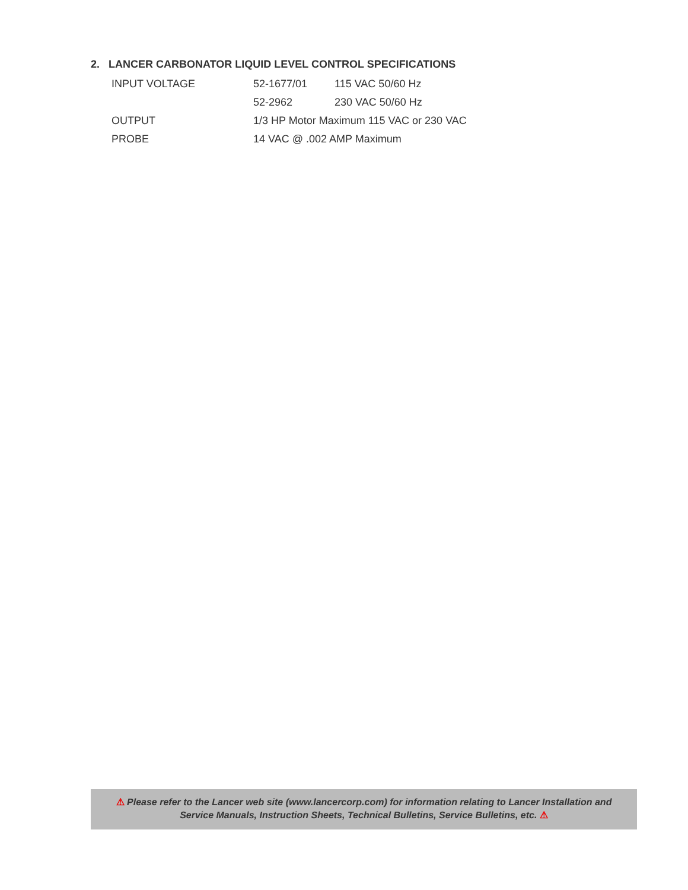2. LANCER CARBONATOR LIQUID LEVEL CONTROL SPECIFICATIONS
| INPUT VOLTAGE | 52-1677/01 | 115 VAC 50/60 Hz |
| | 52-2962 | 230 VAC 50/60 Hz |
| OUTPUT | 1/3 HP Motor Maximum 115 VAC or 230 VAC | |
| PROBE | 14 VAC @ .002 AMP Maximum | |
⚠ Please refer to the Lancer web site (www.lancercorp.com) for information relating to Lancer Installation and
Service Manuals, Instruction Sheets, Technical Bulletins, Service Bulletins, etc. ⚠